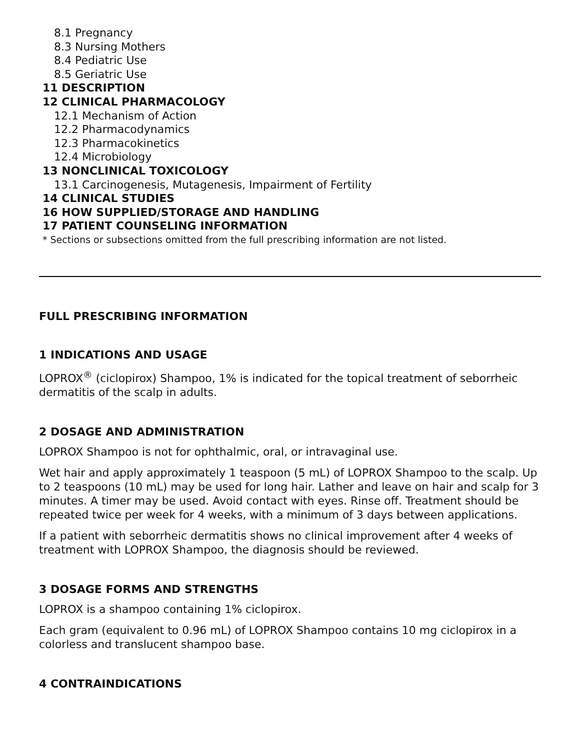8.1 Pregnancy
8.3 Nursing Mothers
8.4 Pediatric Use
8.5 Geriatric Use
11 DESCRIPTION
12 CLINICAL PHARMACOLOGY
12.1 Mechanism of Action
12.2 Pharmacodynamics
12.3 Pharmacokinetics
12.4 Microbiology
13 NONCLINICAL TOXICOLOGY
13.1 Carcinogenesis, Mutagenesis, Impairment of Fertility
14 CLINICAL STUDIES
16 HOW SUPPLIED/STORAGE AND HANDLING
17 PATIENT COUNSELING INFORMATION
* Sections or subsections omitted from the full prescribing information are not listed.
FULL PRESCRIBING INFORMATION
1 INDICATIONS AND USAGE
LOPROX<sup>®</sup> (ciclopirox) Shampoo, 1% is indicated for the topical treatment of seborrheic dermatitis of the scalp in adults.
2 DOSAGE AND ADMINISTRATION
LOPROX Shampoo is not for ophthalmic, oral, or intravaginal use.
Wet hair and apply approximately 1 teaspoon (5 mL) of LOPROX Shampoo to the scalp. Up to 2 teaspoons (10 mL) may be used for long hair. Lather and leave on hair and scalp for 3 minutes. A timer may be used. Avoid contact with eyes. Rinse off. Treatment should be repeated twice per week for 4 weeks, with a minimum of 3 days between applications.
If a patient with seborrheic dermatitis shows no clinical improvement after 4 weeks of treatment with LOPROX Shampoo, the diagnosis should be reviewed.
3 DOSAGE FORMS AND STRENGTHS
LOPROX is a shampoo containing 1% ciclopirox.
Each gram (equivalent to 0.96 mL) of LOPROX Shampoo contains 10 mg ciclopirox in a colorless and translucent shampoo base.
4 CONTRAINDICATIONS